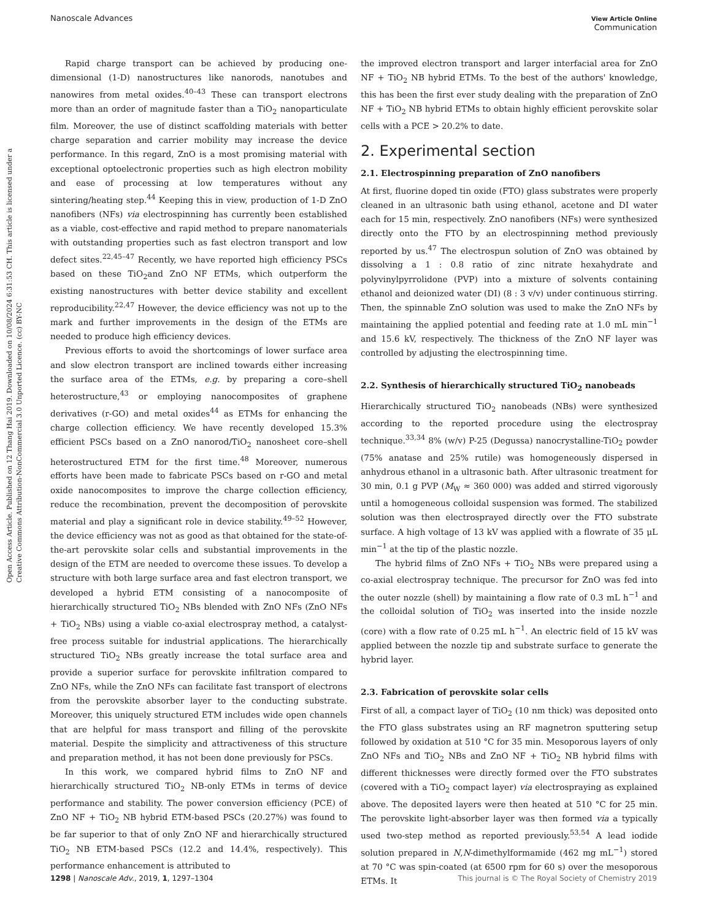Open Access Article. Published on 12 Thang Hai 2019. Downloaded on 10/08/2024 6:31:53 CH. This article is licensed under a Creative Commons Attribution-NonCommercial 3.0 Unported Licence. (cc) BY-NC
Nanoscale Advances View Article Online
Communication
Rapid charge transport can be achieved by producing one-dimensional (1-D) nanostructures like nanorods, nanotubes and nanowires from metal oxides.<sup>40–43</sup> These can transport electrons more than an order of magnitude faster than a TiO<sub>2</sub> nanoparticulate film. Moreover, the use of distinct scaffolding materials with better charge separation and carrier mobility may increase the device performance. In this regard, ZnO is a most promising material with exceptional optoelectronic properties such as high electron mobility and ease of processing at low temperatures without any sintering/heating step.<sup>44</sup> Keeping this in view, production of 1-D ZnO nanofibers (NFs) via electrospinning has currently been established as a viable, cost-effective and rapid method to prepare nanomaterials with outstanding properties such as fast electron transport and low defect sites.<sup>22,45–47</sup> Recently, we have reported high efficiency PSCs based on these TiO<sub>2</sub>and ZnO NF ETMs, which outperform the existing nanostructures with better device stability and excellent reproducibility.<sup>22,47</sup> However, the device efficiency was not up to the mark and further improvements in the design of the ETMs are needed to produce high efficiency devices.
Previous efforts to avoid the shortcomings of lower surface area and slow electron transport are inclined towards either increasing the surface area of the ETMs, e.g. by preparing a core–shell heterostructure,<sup>43</sup> or employing nanocomposites of graphene derivatives (r-GO) and metal oxides<sup>44</sup> as ETMs for enhancing the charge collection efficiency. We have recently developed 15.3% efficient PSCs based on a ZnO nanorod/TiO<sub>2</sub> nanosheet core–shell heterostructured ETM for the first time.<sup>48</sup> Moreover, numerous efforts have been made to fabricate PSCs based on r-GO and metal oxide nanocomposites to improve the charge collection efficiency, reduce the recombination, prevent the decomposition of perovskite material and play a significant role in device stability.<sup>49–52</sup> However, the device efficiency was not as good as that obtained for the state-of-the-art perovskite solar cells and substantial improvements in the design of the ETM are needed to overcome these issues. To develop a structure with both large surface area and fast electron transport, we developed a hybrid ETM consisting of a nanocomposite of hierarchically structured TiO<sub>2</sub> NBs blended with ZnO NFs (ZnO NFs + TiO<sub>2</sub> NBs) using a viable co-axial electrospray method, a catalyst-free process suitable for industrial applications. The hierarchically structured TiO<sub>2</sub> NBs greatly increase the total surface area and provide a superior surface for perovskite infiltration compared to ZnO NFs, while the ZnO NFs can facilitate fast transport of electrons from the perovskite absorber layer to the conducting substrate. Moreover, this uniquely structured ETM includes wide open channels that are helpful for mass transport and filling of the perovskite material. Despite the simplicity and attractiveness of this structure and preparation method, it has not been done previously for PSCs.
In this work, we compared hybrid films to ZnO NF and hierarchically structured TiO<sub>2</sub> NB-only ETMs in terms of device performance and stability. The power conversion efficiency (PCE) of ZnO NF + TiO<sub>2</sub> NB hybrid ETM-based PSCs (20.27%) was found to be far superior to that of only ZnO NF and hierarchically structured TiO<sub>2</sub> NB ETM-based PSCs (12.2 and 14.4%, respectively). This performance enhancement is attributed to
the improved electron transport and larger interfacial area for ZnO NF + TiO<sub>2</sub> NB hybrid ETMs. To the best of the authors' knowledge, this has been the first ever study dealing with the preparation of ZnO NF + TiO<sub>2</sub> NB hybrid ETMs to obtain highly efficient perovskite solar cells with a PCE > 20.2% to date.
2. Experimental section
2.1. Electrospinning preparation of ZnO nanofibers
At first, fluorine doped tin oxide (FTO) glass substrates were properly cleaned in an ultrasonic bath using ethanol, acetone and DI water each for 15 min, respectively. ZnO nanofibers (NFs) were synthesized directly onto the FTO by an electrospinning method previously reported by us.<sup>47</sup> The electrospun solution of ZnO was obtained by dissolving a 1 : 0.8 ratio of zinc nitrate hexahydrate and polyvinylpyrrolidone (PVP) into a mixture of solvents containing ethanol and deionized water (DI) (8 : 3 v/v) under continuous stirring. Then, the spinnable ZnO solution was used to make the ZnO NFs by maintaining the applied potential and feeding rate at 1.0 mL min<sup>−1</sup> and 15.6 kV, respectively. The thickness of the ZnO NF layer was controlled by adjusting the electrospinning time.
2.2. Synthesis of hierarchically structured TiO<sub>2</sub> nanobeads
Hierarchically structured TiO<sub>2</sub> nanobeads (NBs) were synthesized according to the reported procedure using the electrospray technique.<sup>33,34</sup> 8% (w/v) P-25 (Degussa) nanocrystalline-TiO<sub>2</sub> powder (75% anatase and 25% rutile) was homogeneously dispersed in anhydrous ethanol in a ultrasonic bath. After ultrasonic treatment for 30 min, 0.1 g PVP (M<sub>W</sub> ≈ 360 000) was added and stirred vigorously until a homogeneous colloidal suspension was formed. The stabilized solution was then electrosprayed directly over the FTO substrate surface. A high voltage of 13 kV was applied with a flowrate of 35 μL min<sup>−1</sup> at the tip of the plastic nozzle.
The hybrid films of ZnO NFs + TiO<sub>2</sub> NBs were prepared using a co-axial electrospray technique. The precursor for ZnO was fed into the outer nozzle (shell) by maintaining a flow rate of 0.3 mL h<sup>−1</sup> and the colloidal solution of TiO<sub>2</sub> was inserted into the inside nozzle (core) with a flow rate of 0.25 mL h<sup>−1</sup>. An electric field of 15 kV was applied between the nozzle tip and substrate surface to generate the hybrid layer.
2.3. Fabrication of perovskite solar cells
First of all, a compact layer of TiO<sub>2</sub> (10 nm thick) was deposited onto the FTO glass substrates using an RF magnetron sputtering setup followed by oxidation at 510 °C for 35 min. Mesoporous layers of only ZnO NFs and TiO<sub>2</sub> NBs and ZnO NF + TiO<sub>2</sub> NB hybrid films with different thicknesses were directly formed over the FTO substrates (covered with a TiO<sub>2</sub> compact layer) via electrospraying as explained above. The deposited layers were then heated at 510 °C for 25 min. The perovskite light-absorber layer was then formed via a typically used two-step method as reported previously.<sup>53,54</sup> A lead iodide solution prepared in N,N-dimethylformamide (462 mg mL<sup>−1</sup>) stored at 70 °C was spin-coated (at 6500 rpm for 60 s) over the mesoporous ETMs. It
1298 | Nanoscale Adv., 2019, 1, 1297–1304 This journal is © The Royal Society of Chemistry 2019